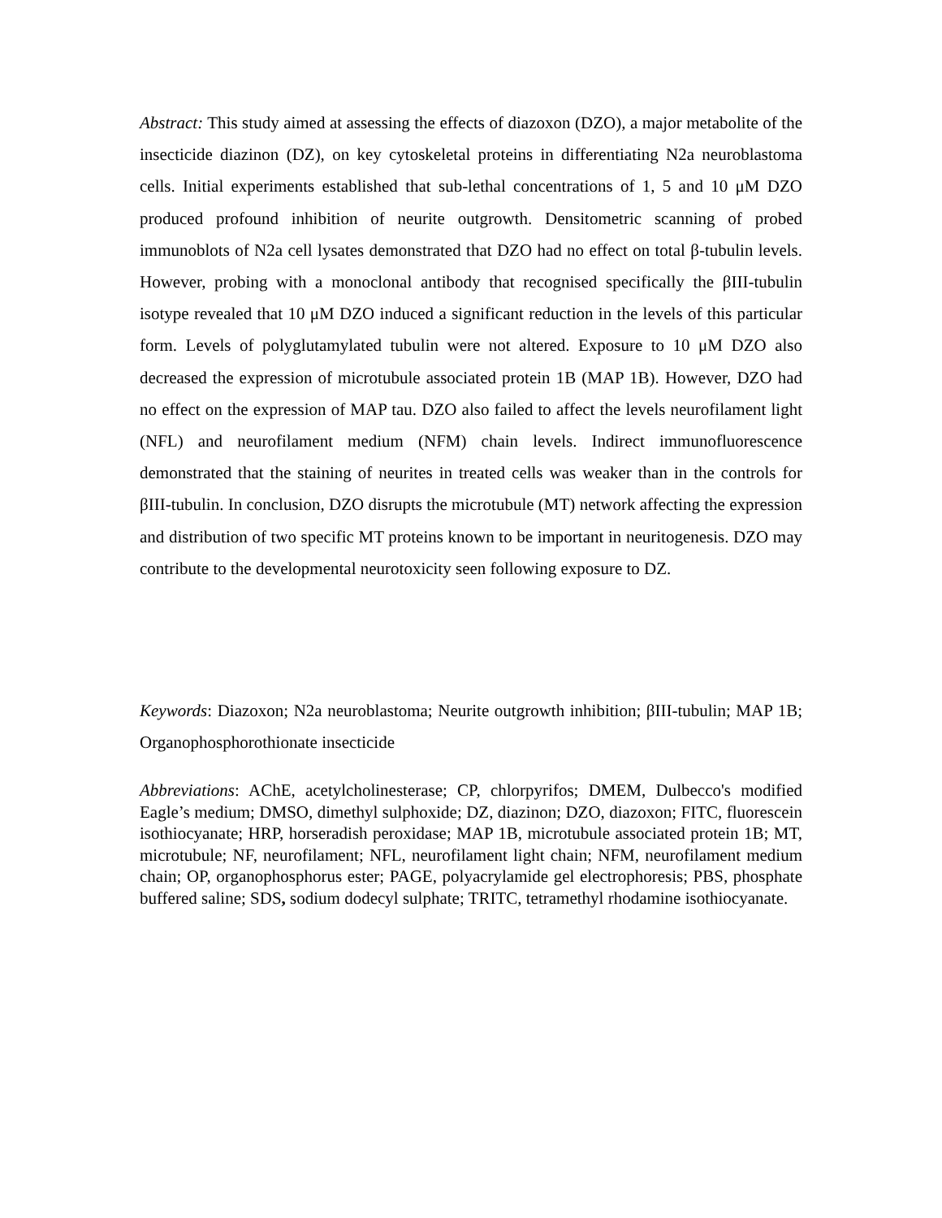Abstract: This study aimed at assessing the effects of diazoxon (DZO), a major metabolite of the insecticide diazinon (DZ), on key cytoskeletal proteins in differentiating N2a neuroblastoma cells. Initial experiments established that sub-lethal concentrations of 1, 5 and 10 μM DZO produced profound inhibition of neurite outgrowth. Densitometric scanning of probed immunoblots of N2a cell lysates demonstrated that DZO had no effect on total β-tubulin levels. However, probing with a monoclonal antibody that recognised specifically the βIII-tubulin isotype revealed that 10 μM DZO induced a significant reduction in the levels of this particular form. Levels of polyglutamylated tubulin were not altered. Exposure to 10 μM DZO also decreased the expression of microtubule associated protein 1B (MAP 1B). However, DZO had no effect on the expression of MAP tau. DZO also failed to affect the levels neurofilament light (NFL) and neurofilament medium (NFM) chain levels. Indirect immunofluorescence demonstrated that the staining of neurites in treated cells was weaker than in the controls for βIII-tubulin. In conclusion, DZO disrupts the microtubule (MT) network affecting the expression and distribution of two specific MT proteins known to be important in neuritogenesis. DZO may contribute to the developmental neurotoxicity seen following exposure to DZ.
Keywords: Diazoxon; N2a neuroblastoma; Neurite outgrowth inhibition; βIII-tubulin; MAP 1B; Organophosphorothionate insecticide
Abbreviations: AChE, acetylcholinesterase; CP, chlorpyrifos; DMEM, Dulbecco's modified Eagle’s medium; DMSO, dimethyl sulphoxide; DZ, diazinon; DZO, diazoxon; FITC, fluorescein isothiocyanate; HRP, horseradish peroxidase; MAP 1B, microtubule associated protein 1B; MT, microtubule; NF, neurofilament; NFL, neurofilament light chain; NFM, neurofilament medium chain; OP, organophosphorus ester; PAGE, polyacrylamide gel electrophoresis; PBS, phosphate buffered saline; SDS, sodium dodecyl sulphate; TRITC, tetramethyl rhodamine isothiocyanate.